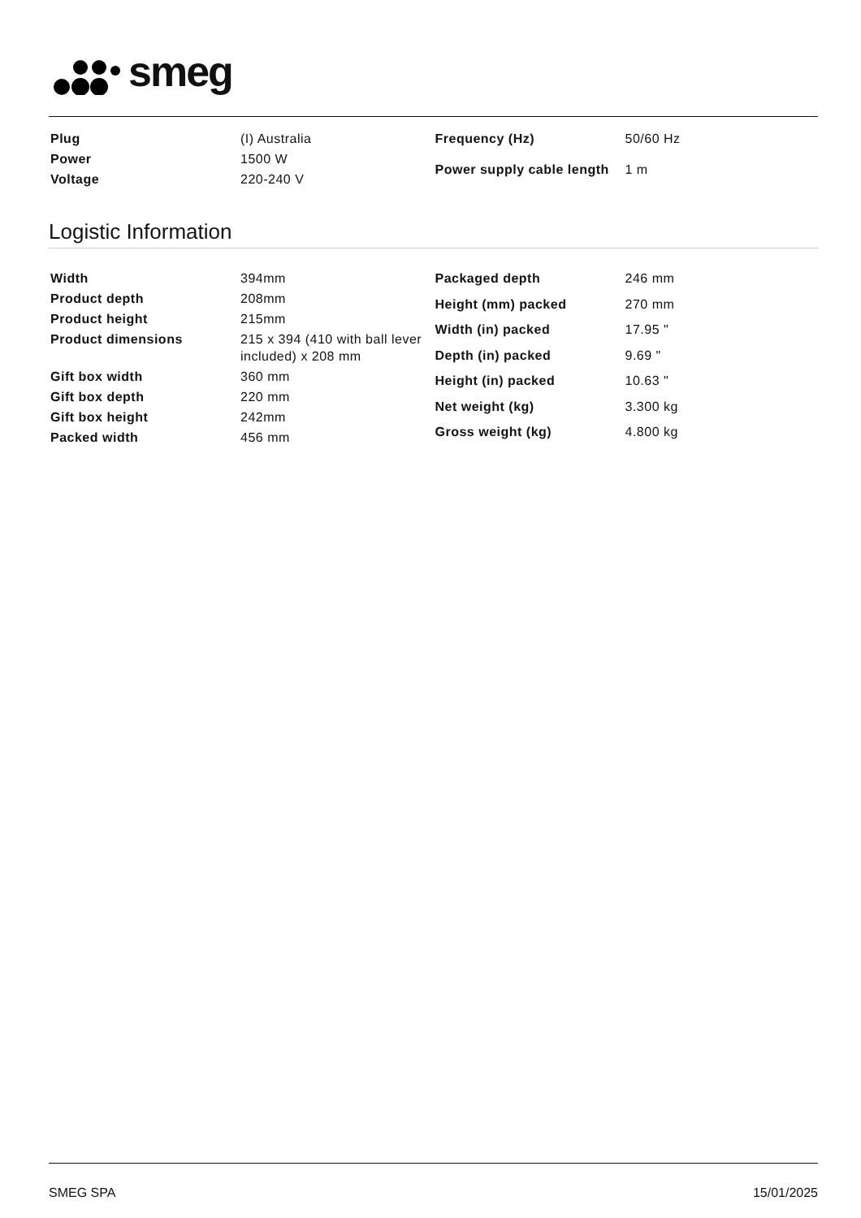smeg
| Plug | (I) Australia |
| Power | 1500 W |
| Voltage | 220-240 V |
| Frequency (Hz) | 50/60 Hz |
| Power supply cable length | 1 m |
Logistic Information
| Width | 394mm |
| Product depth | 208mm |
| Product height | 215mm |
| Product dimensions | 215 x 394 (410 with ball lever included) x 208 mm |
| Gift box width | 360 mm |
| Gift box depth | 220 mm |
| Gift box height | 242mm |
| Packed width | 456 mm |
| Packaged depth | 246 mm |
| Height (mm) packed | 270 mm |
| Width (in) packed | 17.95 " |
| Depth (in) packed | 9.69 " |
| Height (in) packed | 10.63 " |
| Net weight (kg) | 3.300 kg |
| Gross weight (kg) | 4.800 kg |
SMEG SPA 15/01/2025